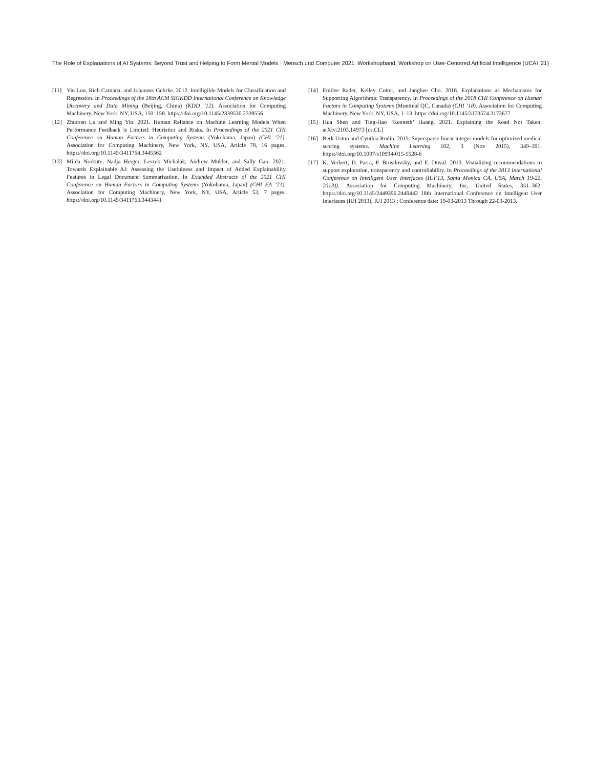The Role of Explanations of AI Systems: Beyond Trust and Helping to Form Mental Models · Mensch und Computer 2021, Workshopband, Workshop on User-Centered Artificial Intelligence (UCAI ’21)
[11] Yin Lou, Rich Caruana, and Johannes Gehrke. 2012. Intelligible Models for Classification and Regression. In Proceedings of the 18th ACM SIGKDD International Conference on Knowledge Discovery and Data Mining (Beijing, China) (KDD ’12). Association for Computing Machinery, New York, NY, USA, 150–158. https://doi.org/10.1145/2339530.2339556
[12] Zhuoran Lu and Ming Yin. 2021. Human Reliance on Machine Learning Models When Performance Feedback is Limited: Heuristics and Risks. In Proceedings of the 2021 CHI Conference on Human Factors in Computing Systems (Yokohama, Japan) (CHI ’21). Association for Computing Machinery, New York, NY, USA, Article 78, 16 pages. https://doi.org/10.1145/3411764.3445562
[13] Milda Norkute, Nadja Herger, Leszek Michalak, Andrew Mulder, and Sally Gao. 2021. Towards Explainable AI: Assessing the Usefulness and Impact of Added Explainability Features in Legal Document Summarization. In Extended Abstracts of the 2021 CHI Conference on Human Factors in Computing Systems (Yokohama, Japan) (CHI EA ’21). Association for Computing Machinery, New York, NY, USA, Article 53, 7 pages. https://doi.org/10.1145/3411763.3443441
[14] Emilee Rader, Kelley Cotter, and Janghee Cho. 2018. Explanations as Mechanisms for Supporting Algorithmic Transparency. In Proceedings of the 2018 CHI Conference on Human Factors in Computing Systems (Montreal QC, Canada) (CHI ’18). Association for Computing Machinery, New York, NY, USA, 1–13. https://doi.org/10.1145/3173574.3173677
[15] Hua Shen and Ting-Hao ’Kenneth’ Huang. 2021. Explaining the Road Not Taken. arXiv:2103.14973 [cs.CL]
[16] Berk Ustun and Cynthia Rudin. 2015. Supersparse linear integer models for optimized medical scoring systems. Machine Learning 102, 3 (Nov 2015), 349–391. https://doi.org/10.1007/s10994-015-5528-6
[17] K. Verbert, D. Parra, P. Brusilovsky, and E. Duval. 2013. Visualizing recommendations to support exploration, transparency and controllability. In Proceedings of the 2013 International Conference on Intelligent User Interfaces (IUI’13, Santa Monica CA, USA, March 19-22, 2013)). Association for Computing Machinery, Inc, United States, 351–362. https://doi.org/10.1145/2449396.2449442 18th International Conference on Intelligent User Interfaces (IUI 2013), IUI 2013 ; Conference date: 19-03-2013 Through 22-03-2013.